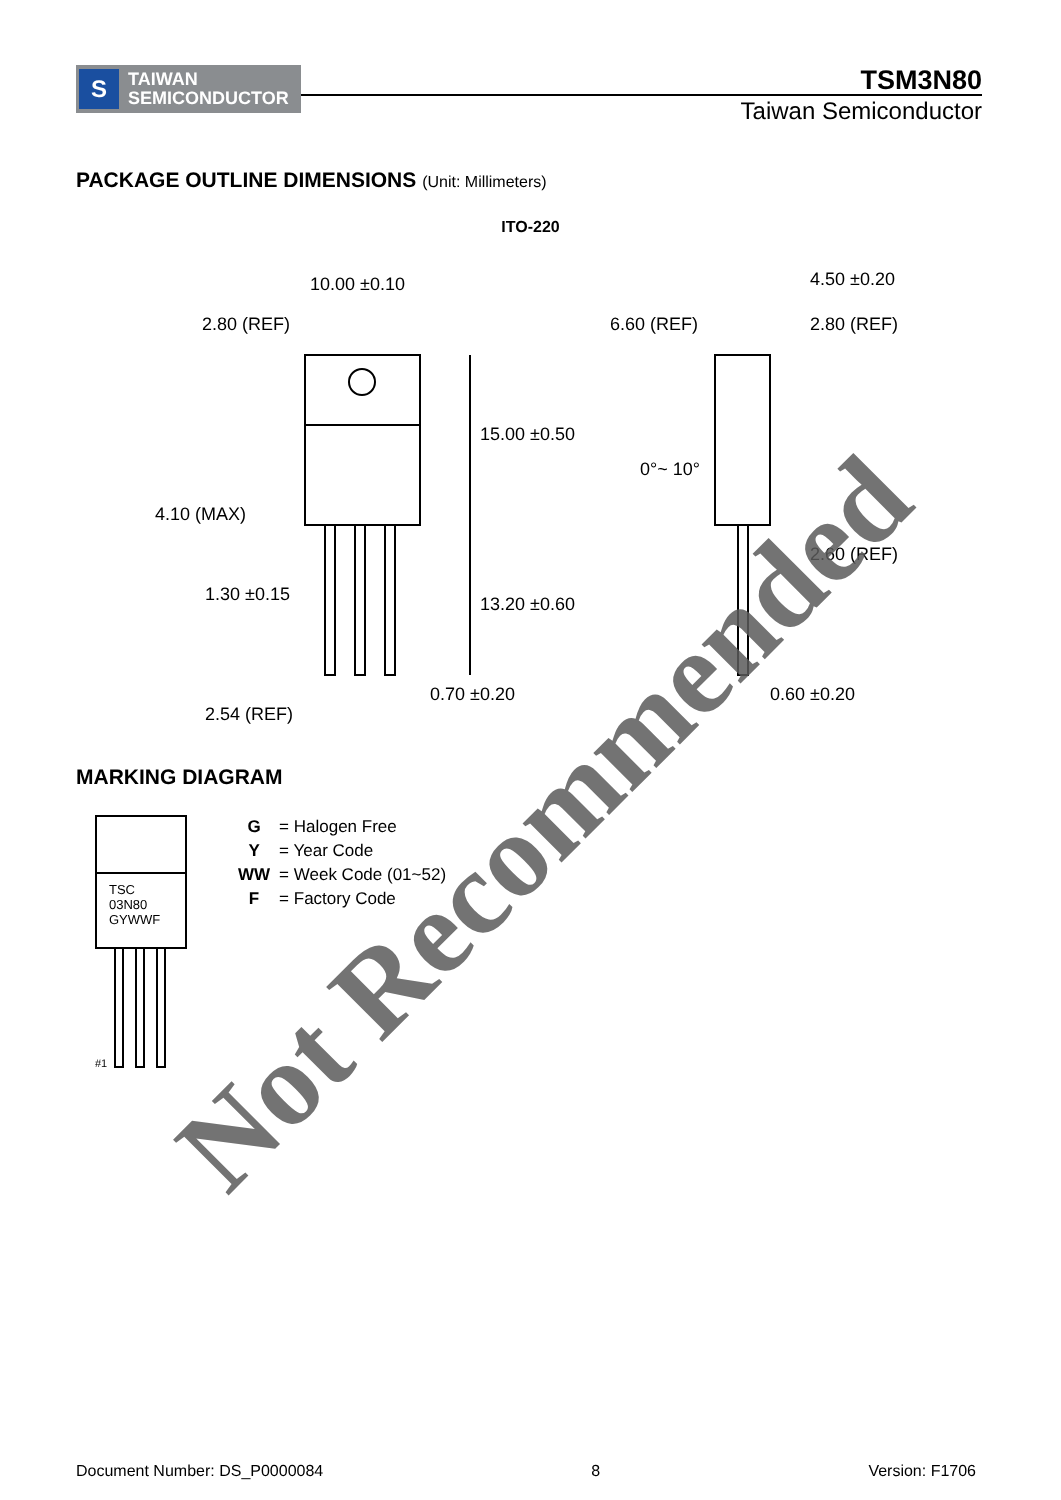S
TAIWAN
SEMICONDUCTOR
TSM3N80
Taiwan Semiconductor
PACKAGE OUTLINE DIMENSIONS (Unit: Millimeters)
ITO-220
10.00 ±0.10
2.80 (REF)
4.10 (MAX)
1.30 ±0.15
2.54 (REF)
0.70 ±0.20
15.00 ±0.50
13.20 ±0.60
4.50 ±0.20
6.60 (REF)
2.80 (REF)
0°~ 10°
2.60 (REF)
0.60 ±0.20
MARKING DIAGRAM
TSC
03N80
GYWWF
#1
| G | = Halogen Free |
| Y | = Year Code |
| WW | = Week Code (01~52) |
| F | = Factory Code |
Not Recommended
Document Number: DS_P0000084 8 Version: F1706